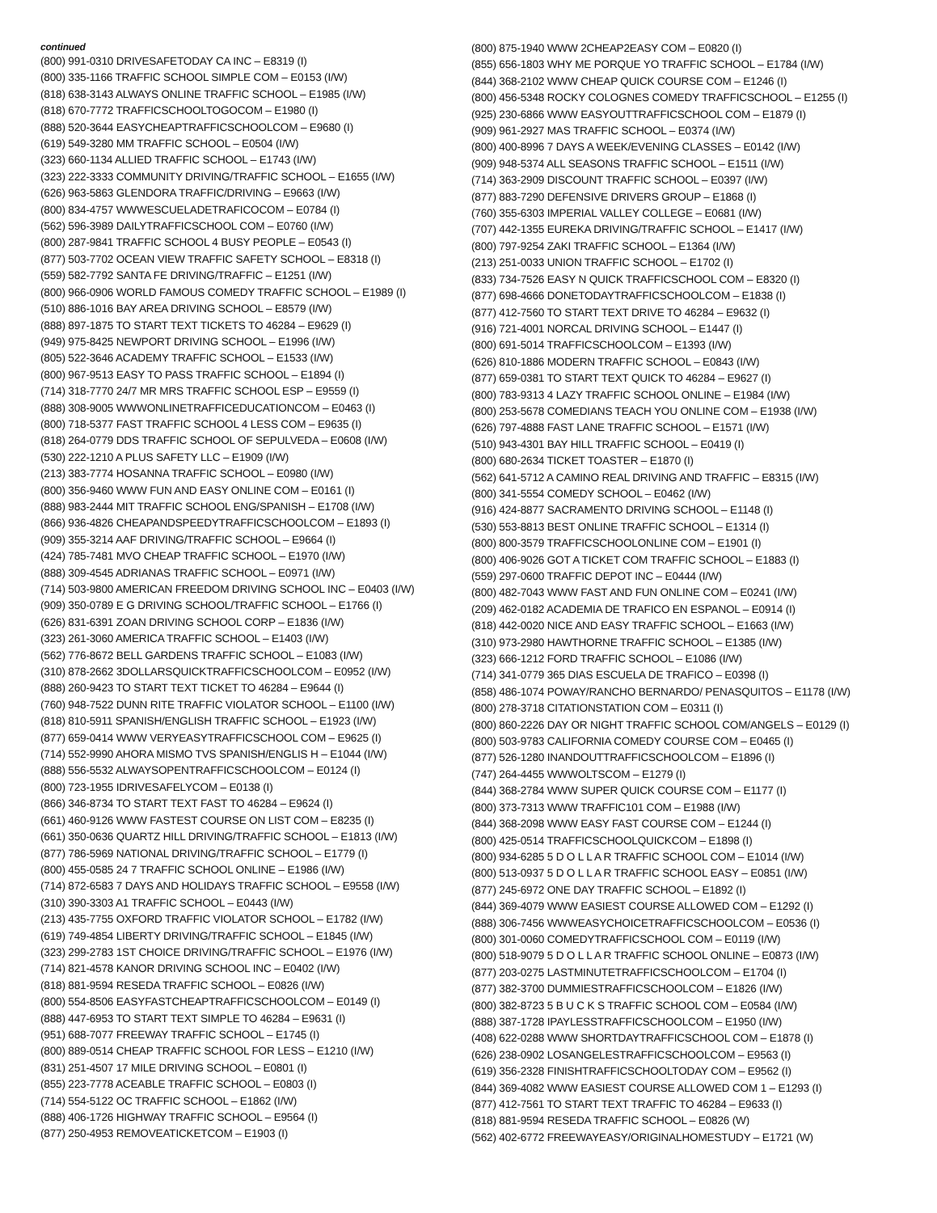continued
(800) 991-0310 DRIVESAFETODAY CA INC – E8319 (I)
(800) 335-1166 TRAFFIC SCHOOL SIMPLE COM – E0153 (I/W)
(818) 638-3143 ALWAYS ONLINE TRAFFIC SCHOOL – E1985 (I/W)
(818) 670-7772 TRAFFICSCHOOLTOGOCOM – E1980 (I)
(888) 520-3644 EASYCHEAPTRAFFICSCHOOLCOM – E9680 (I)
(619) 549-3280 MM TRAFFIC SCHOOL – E0504 (I/W)
(323) 660-1134 ALLIED TRAFFIC SCHOOL – E1743 (I/W)
(323) 222-3333 COMMUNITY DRIVING/TRAFFIC SCHOOL – E1655 (I/W)
(626) 963-5863 GLENDORA TRAFFIC/DRIVING – E9663 (I/W)
(800) 834-4757 WWWESCUELADETRAFICOCOM – E0784 (I)
(562) 596-3989 DAILYTRAFFICSCHOOL COM – E0760 (I/W)
(800) 287-9841 TRAFFIC SCHOOL 4 BUSY PEOPLE – E0543 (I)
(877) 503-7702 OCEAN VIEW TRAFFIC SAFETY SCHOOL – E8318 (I)
(559) 582-7792 SANTA FE DRIVING/TRAFFIC – E1251 (I/W)
(800) 966-0906 WORLD FAMOUS COMEDY TRAFFIC SCHOOL – E1989 (I)
(510) 886-1016 BAY AREA DRIVING SCHOOL – E8579 (I/W)
(888) 897-1875 TO START TEXT TICKETS TO 46284 – E9629 (I)
(949) 975-8425 NEWPORT DRIVING SCHOOL – E1996 (I/W)
(805) 522-3646 ACADEMY TRAFFIC SCHOOL – E1533 (I/W)
(800) 967-9513 EASY TO PASS TRAFFIC SCHOOL – E1894 (I)
(714) 318-7770 24/7 MR MRS TRAFFIC SCHOOL ESP – E9559 (I)
(888) 308-9005 WWWONLINETRAFFICEDUCATIONCOM – E0463 (I)
(800) 718-5377 FAST TRAFFIC SCHOOL 4 LESS COM – E9635 (I)
(818) 264-0779 DDS TRAFFIC SCHOOL OF SEPULVEDA – E0608 (I/W)
(530) 222-1210 A PLUS SAFETY LLC – E1909 (I/W)
(213) 383-7774 HOSANNA TRAFFIC SCHOOL – E0980 (I/W)
(800) 356-9460 WWW FUN AND EASY ONLINE COM – E0161 (I)
(888) 983-2444 MIT TRAFFIC SCHOOL ENG/SPANISH – E1708 (I/W)
(866) 936-4826 CHEAPANDSPEEDYTRAFFICSCHOOLCOM – E1893 (I)
(909) 355-3214 AAF DRIVING/TRAFFIC SCHOOL – E9664 (I)
(424) 785-7481 MVO CHEAP TRAFFIC SCHOOL – E1970 (I/W)
(888) 309-4545 ADRIANAS TRAFFIC SCHOOL – E0971 (I/W)
(714) 503-9800 AMERICAN FREEDOM DRIVING SCHOOL INC – E0403 (I/W)
(909) 350-0789 E G DRIVING SCHOOL/TRAFFIC SCHOOL – E1766 (I)
(626) 831-6391 ZOAN DRIVING SCHOOL CORP – E1836 (I/W)
(323) 261-3060 AMERICA TRAFFIC SCHOOL – E1403 (I/W)
(562) 776-8672 BELL GARDENS TRAFFIC SCHOOL – E1083 (I/W)
(310) 878-2662 3DOLLARSQUICKTRAFFICSCHOOLCOM – E0952 (I/W)
(888) 260-9423 TO START TEXT TICKET TO 46284 – E9644 (I)
(760) 948-7522 DUNN RITE TRAFFIC VIOLATOR SCHOOL – E1100 (I/W)
(818) 810-5911 SPANISH/ENGLISH TRAFFIC SCHOOL – E1923 (I/W)
(877) 659-0414 WWW VERYEASYTRAFFICSCHOOL COM – E9625 (I)
(714) 552-9990 AHORA MISMO TVS SPANISH/ENGLIS H – E1044 (I/W)
(888) 556-5532 ALWAYSOPENTRAFFICSCHOOLCOM – E0124 (I)
(800) 723-1955 IDRIVESAFELYCOM – E0138 (I)
(866) 346-8734 TO START TEXT FAST TO 46284 – E9624 (I)
(661) 460-9126 WWW FASTEST COURSE ON LIST COM – E8235 (I)
(661) 350-0636 QUARTZ HILL DRIVING/TRAFFIC SCHOOL – E1813 (I/W)
(877) 786-5969 NATIONAL DRIVING/TRAFFIC SCHOOL – E1779 (I)
(800) 455-0585 24 7 TRAFFIC SCHOOL ONLINE – E1986 (I/W)
(714) 872-6583 7 DAYS AND HOLIDAYS TRAFFIC SCHOOL – E9558 (I/W)
(310) 390-3303 A1 TRAFFIC SCHOOL – E0443 (I/W)
(213) 435-7755 OXFORD TRAFFIC VIOLATOR SCHOOL – E1782 (I/W)
(619) 749-4854 LIBERTY DRIVING/TRAFFIC SCHOOL – E1845 (I/W)
(323) 299-2783 1ST CHOICE DRIVING/TRAFFIC SCHOOL – E1976 (I/W)
(714) 821-4578 KANOR DRIVING SCHOOL INC – E0402 (I/W)
(818) 881-9594 RESEDA TRAFFIC SCHOOL – E0826 (I/W)
(800) 554-8506 EASYFASTCHEAPTRAFFICSCHOOLCOM – E0149 (I)
(888) 447-6953 TO START TEXT SIMPLE TO 46284 – E9631 (I)
(951) 688-7077 FREEWAY TRAFFIC SCHOOL – E1745 (I)
(800) 889-0514 CHEAP TRAFFIC SCHOOL FOR LESS – E1210 (I/W)
(831) 251-4507 17 MILE DRIVING SCHOOL – E0801 (I)
(855) 223-7778 ACEABLE TRAFFIC SCHOOL – E0803 (I)
(714) 554-5122 OC TRAFFIC SCHOOL – E1862 (I/W)
(888) 406-1726 HIGHWAY TRAFFIC SCHOOL – E9564 (I)
(877) 250-4953 REMOVEATICKETCOM – E1903 (I)
(800) 875-1940 WWW 2CHEAP2EASY COM – E0820 (I)
(855) 656-1803 WHY ME PORQUE YO TRAFFIC SCHOOL – E1784 (I/W)
(844) 368-2102 WWW CHEAP QUICK COURSE COM – E1246 (I)
(800) 456-5348 ROCKY COLOGNES COMEDY TRAFFICSCHOOL – E1255 (I)
(925) 230-6866 WWW EASYOUTTRAFFICSCHOOL COM – E1879 (I)
(909) 961-2927 MAS TRAFFIC SCHOOL – E0374 (I/W)
(800) 400-8996 7 DAYS A WEEK/EVENING CLASSES – E0142 (I/W)
(909) 948-5374 ALL SEASONS TRAFFIC SCHOOL – E1511 (I/W)
(714) 363-2909 DISCOUNT TRAFFIC SCHOOL – E0397 (I/W)
(877) 883-7290 DEFENSIVE DRIVERS GROUP – E1868 (I)
(760) 355-6303 IMPERIAL VALLEY COLLEGE – E0681 (I/W)
(707) 442-1355 EUREKA DRIVING/TRAFFIC SCHOOL – E1417 (I/W)
(800) 797-9254 ZAKI TRAFFIC SCHOOL – E1364 (I/W)
(213) 251-0033 UNION TRAFFIC SCHOOL – E1702 (I)
(833) 734-7526 EASY N QUICK TRAFFICSCHOOL COM – E8320 (I)
(877) 698-4666 DONETODAYTRAFFICSCHOOLCOM – E1838 (I)
(877) 412-7560 TO START TEXT DRIVE TO 46284 – E9632 (I)
(916) 721-4001 NORCAL DRIVING SCHOOL – E1447 (I)
(800) 691-5014 TRAFFICSCHOOLCOM – E1393 (I/W)
(626) 810-1886 MODERN TRAFFIC SCHOOL – E0843 (I/W)
(877) 659-0381 TO START TEXT QUICK TO 46284 – E9627 (I)
(800) 783-9313 4 LAZY TRAFFIC SCHOOL ONLINE – E1984 (I/W)
(800) 253-5678 COMEDIANS TEACH YOU ONLINE COM – E1938 (I/W)
(626) 797-4888 FAST LANE TRAFFIC SCHOOL – E1571 (I/W)
(510) 943-4301 BAY HILL TRAFFIC SCHOOL – E0419 (I)
(800) 680-2634 TICKET TOASTER – E1870 (I)
(562) 641-5712 A CAMINO REAL DRIVING AND TRAFFIC – E8315 (I/W)
(800) 341-5554 COMEDY SCHOOL – E0462 (I/W)
(916) 424-8877 SACRAMENTO DRIVING SCHOOL – E1148 (I)
(530) 553-8813 BEST ONLINE TRAFFIC SCHOOL – E1314 (I)
(800) 800-3579 TRAFFICSCHOOLONLINE COM – E1901 (I)
(800) 406-9026 GOT A TICKET COM TRAFFIC SCHOOL – E1883 (I)
(559) 297-0600 TRAFFIC DEPOT INC – E0444 (I/W)
(800) 482-7043 WWW FAST AND FUN ONLINE COM – E0241 (I/W)
(209) 462-0182 ACADEMIA DE TRAFICO EN ESPANOL – E0914 (I)
(818) 442-0020 NICE AND EASY TRAFFIC SCHOOL – E1663 (I/W)
(310) 973-2980 HAWTHORNE TRAFFIC SCHOOL – E1385 (I/W)
(323) 666-1212 FORD TRAFFIC SCHOOL – E1086 (I/W)
(714) 341-0779 365 DIAS ESCUELA DE TRAFICO – E0398 (I)
(858) 486-1074 POWAY/RANCHO BERNARDO/ PENASQUITOS – E1178 (I/W)
(800) 278-3718 CITATIONSTATION COM – E0311 (I)
(800) 860-2226 DAY OR NIGHT TRAFFIC SCHOOL COM/ANGELS – E0129 (I)
(800) 503-9783 CALIFORNIA COMEDY COURSE COM – E0465 (I)
(877) 526-1280 INANDOUTTRAFFICSCHOOLCOM – E1896 (I)
(747) 264-4455 WWWOLTSCOM – E1279 (I)
(844) 368-2784 WWW SUPER QUICK COURSE COM – E1177 (I)
(800) 373-7313 WWW TRAFFIC101 COM – E1988 (I/W)
(844) 368-2098 WWW EASY FAST COURSE COM – E1244 (I)
(800) 425-0514 TRAFFICSCHOOLQUICKCOM – E1898 (I)
(800) 934-6285 5 D O L L A R TRAFFIC SCHOOL COM – E1014 (I/W)
(800) 513-0937 5 D O L L A R TRAFFIC SCHOOL EASY – E0851 (I/W)
(877) 245-6972 ONE DAY TRAFFIC SCHOOL – E1892 (I)
(844) 369-4079 WWW EASIEST COURSE ALLOWED COM – E1292 (I)
(888) 306-7456 WWWEASYCHOICETRAFFICSCHOOLCOM – E0536 (I)
(800) 301-0060 COMEDYTRAFFICSCHOOL COM – E0119 (I/W)
(800) 518-9079 5 D O L L A R TRAFFIC SCHOOL ONLINE – E0873 (I/W)
(877) 203-0275 LASTMINUTETRAFFICSCHOOLCOM – E1704 (I)
(877) 382-3700 DUMMIESTRAFFICSCHOOLCOM – E1826 (I/W)
(800) 382-8723 5 B U C K S TRAFFIC SCHOOL COM – E0584 (I/W)
(888) 387-1728 IPAYLESSTRAFFICSCHOOLCOM – E1950 (I/W)
(408) 622-0288 WWW SHORTDAYTRAFFICSCHOOL COM – E1878 (I)
(626) 238-0902 LOSANGELESTRAFFICSCHOOLCOM – E9563 (I)
(619) 356-2328 FINISHTRAFFICSCHOOLTODAY COM – E9562 (I)
(844) 369-4082 WWW EASIEST COURSE ALLOWED COM 1 – E1293 (I)
(877) 412-7561 TO START TEXT TRAFFIC TO 46284 – E9633 (I)
(818) 881-9594 RESEDA TRAFFIC SCHOOL – E0826 (W)
(562) 402-6772 FREEWAYEASY/ORIGINALHOMESTUDY – E1721 (W)